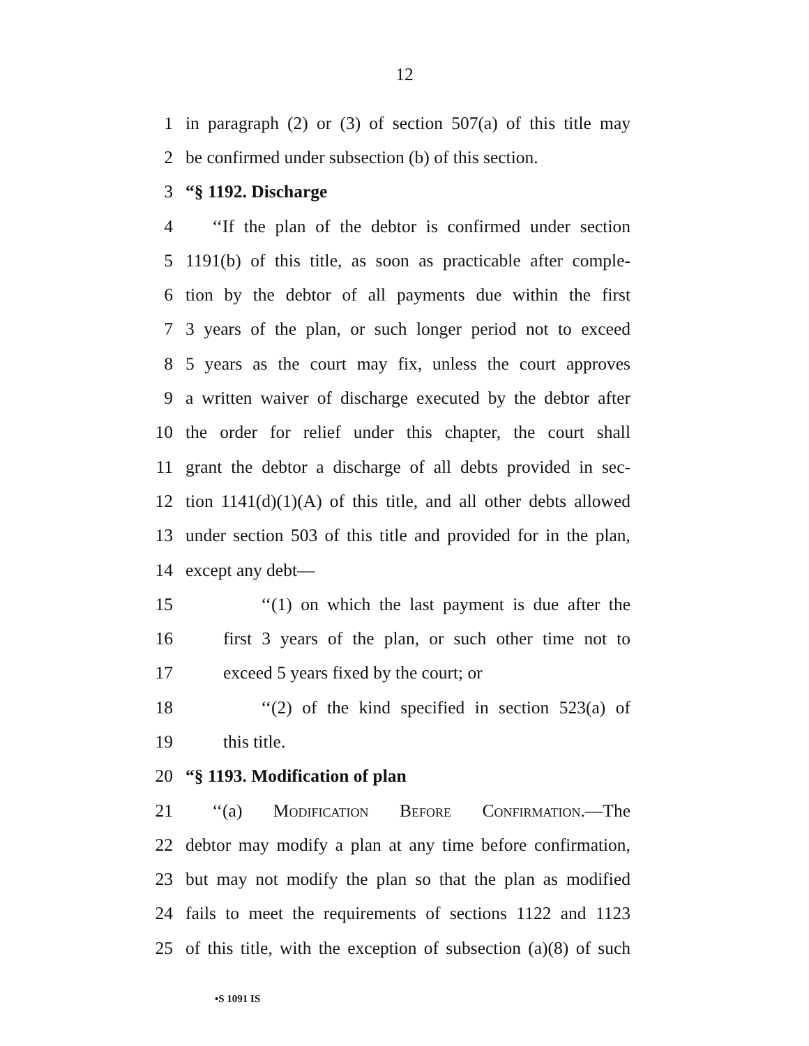12
1 in paragraph (2) or (3) of section 507(a) of this title may
2 be confirmed under subsection (b) of this section.
3 “§ 1192. Discharge
4 ‘‘If the plan of the debtor is confirmed under section
5 1191(b) of this title, as soon as practicable after comple-
6 tion by the debtor of all payments due within the first
7 3 years of the plan, or such longer period not to exceed
8 5 years as the court may fix, unless the court approves
9 a written waiver of discharge executed by the debtor after
10 the order for relief under this chapter, the court shall
11 grant the debtor a discharge of all debts provided in sec-
12 tion 1141(d)(1)(A) of this title, and all other debts allowed
13 under section 503 of this title and provided for in the plan,
14 except any debt—
15 ‘‘(1) on which the last payment is due after the
16 first 3 years of the plan, or such other time not to
17 exceed 5 years fixed by the court; or
18 ‘‘(2) of the kind specified in section 523(a) of
19 this title.
20 “§ 1193. Modification of plan
21 ‘‘(a) Modification Before Confirmation.—The
22 debtor may modify a plan at any time before confirmation,
23 but may not modify the plan so that the plan as modified
24 fails to meet the requirements of sections 1122 and 1123
25 of this title, with the exception of subsection (a)(8) of such
•S 1091 IS